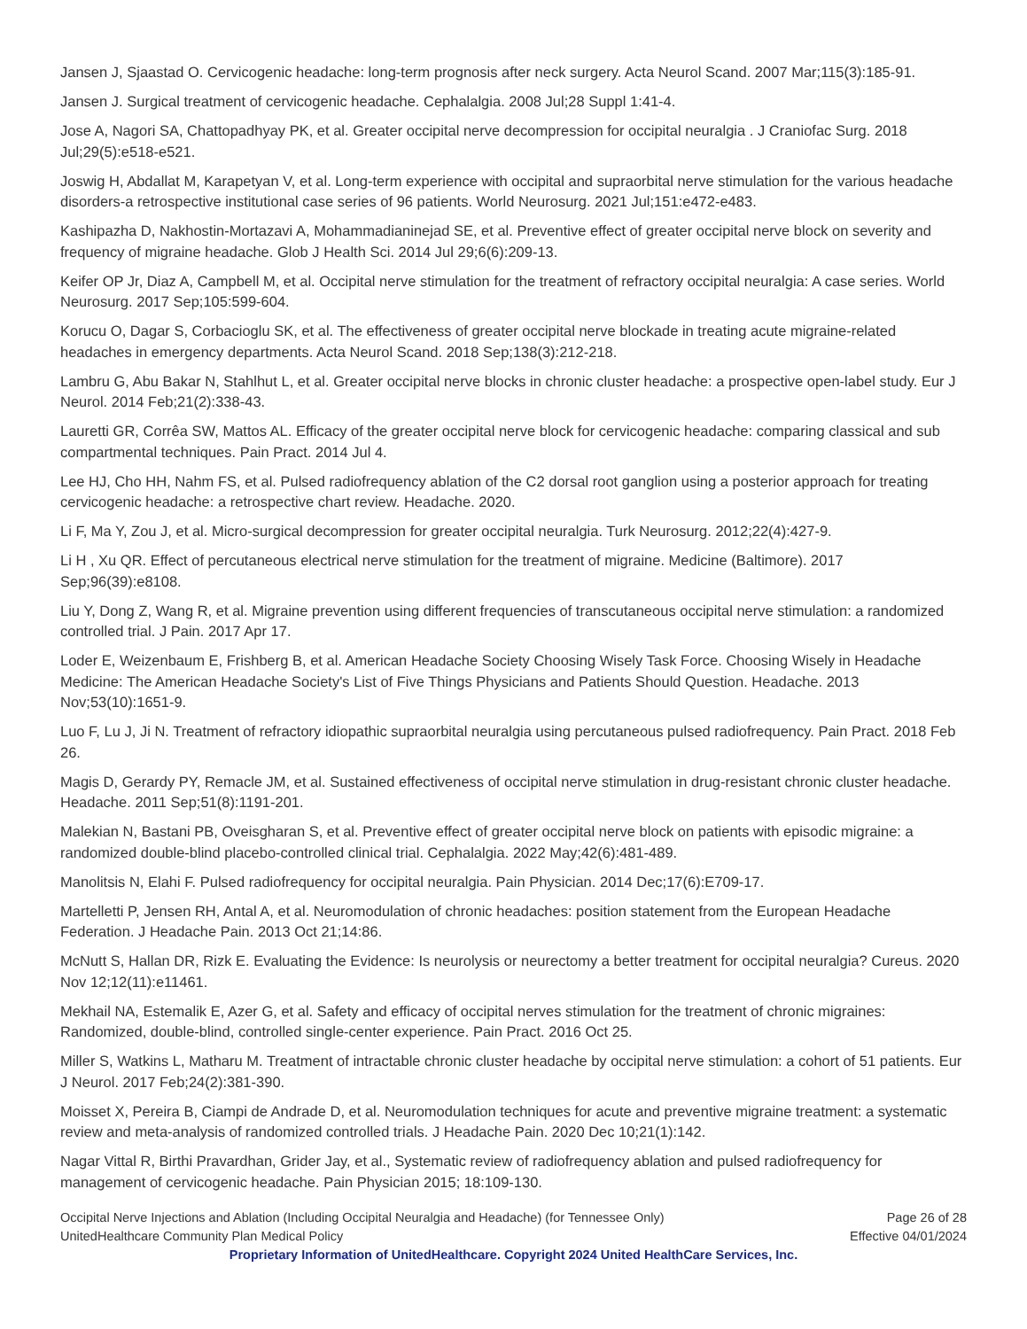Jansen J, Sjaastad O. Cervicogenic headache: long-term prognosis after neck surgery. Acta Neurol Scand. 2007 Mar;115(3):185-91.
Jansen J. Surgical treatment of cervicogenic headache. Cephalalgia. 2008 Jul;28 Suppl 1:41-4.
Jose A, Nagori SA, Chattopadhyay PK, et al. Greater occipital nerve decompression for occipital neuralgia . J Craniofac Surg. 2018 Jul;29(5):e518-e521.
Joswig H, Abdallat M, Karapetyan V, et al. Long-term experience with occipital and supraorbital nerve stimulation for the various headache disorders-a retrospective institutional case series of 96 patients. World Neurosurg. 2021 Jul;151:e472-e483.
Kashipazha D, Nakhostin-Mortazavi A, Mohammadianinejad SE, et al. Preventive effect of greater occipital nerve block on severity and frequency of migraine headache. Glob J Health Sci. 2014 Jul 29;6(6):209-13.
Keifer OP Jr, Diaz A, Campbell M, et al. Occipital nerve stimulation for the treatment of refractory occipital neuralgia: A case series. World Neurosurg. 2017 Sep;105:599-604.
Korucu O, Dagar S, Corbacioglu SK, et al. The effectiveness of greater occipital nerve blockade in treating acute migraine-related headaches in emergency departments. Acta Neurol Scand. 2018 Sep;138(3):212-218.
Lambru G, Abu Bakar N, Stahlhut L, et al. Greater occipital nerve blocks in chronic cluster headache: a prospective open-label study. Eur J Neurol. 2014 Feb;21(2):338-43.
Lauretti GR, Corrêa SW, Mattos AL. Efficacy of the greater occipital nerve block for cervicogenic headache: comparing classical and sub compartmental techniques. Pain Pract. 2014 Jul 4.
Lee HJ, Cho HH, Nahm FS, et al. Pulsed radiofrequency ablation of the C2 dorsal root ganglion using a posterior approach for treating cervicogenic headache: a retrospective chart review. Headache. 2020.
Li F, Ma Y, Zou J, et al. Micro-surgical decompression for greater occipital neuralgia. Turk Neurosurg. 2012;22(4):427-9.
Li H , Xu QR. Effect of percutaneous electrical nerve stimulation for the treatment of migraine. Medicine (Baltimore). 2017 Sep;96(39):e8108.
Liu Y, Dong Z, Wang R, et al. Migraine prevention using different frequencies of transcutaneous occipital nerve stimulation: a randomized controlled trial. J Pain. 2017 Apr 17.
Loder E, Weizenbaum E, Frishberg B, et al. American Headache Society Choosing Wisely Task Force. Choosing Wisely in Headache Medicine: The American Headache Society's List of Five Things Physicians and Patients Should Question. Headache. 2013 Nov;53(10):1651-9.
Luo F, Lu J, Ji N. Treatment of refractory idiopathic supraorbital neuralgia using percutaneous pulsed radiofrequency. Pain Pract. 2018 Feb 26.
Magis D, Gerardy PY, Remacle JM, et al. Sustained effectiveness of occipital nerve stimulation in drug-resistant chronic cluster headache. Headache. 2011 Sep;51(8):1191-201.
Malekian N, Bastani PB, Oveisgharan S, et al. Preventive effect of greater occipital nerve block on patients with episodic migraine: a randomized double-blind placebo-controlled clinical trial. Cephalalgia. 2022 May;42(6):481-489.
Manolitsis N, Elahi F. Pulsed radiofrequency for occipital neuralgia. Pain Physician. 2014 Dec;17(6):E709-17.
Martelletti P, Jensen RH, Antal A, et al. Neuromodulation of chronic headaches: position statement from the European Headache Federation. J Headache Pain. 2013 Oct 21;14:86.
McNutt S, Hallan DR, Rizk E. Evaluating the Evidence: Is neurolysis or neurectomy a better treatment for occipital neuralgia? Cureus. 2020 Nov 12;12(11):e11461.
Mekhail NA, Estemalik E, Azer G, et al. Safety and efficacy of occipital nerves stimulation for the treatment of chronic migraines: Randomized, double-blind, controlled single-center experience. Pain Pract. 2016 Oct 25.
Miller S, Watkins L, Matharu M. Treatment of intractable chronic cluster headache by occipital nerve stimulation: a cohort of 51 patients. Eur J Neurol. 2017 Feb;24(2):381-390.
Moisset X, Pereira B, Ciampi de Andrade D, et al. Neuromodulation techniques for acute and preventive migraine treatment: a systematic review and meta-analysis of randomized controlled trials. J Headache Pain. 2020 Dec 10;21(1):142.
Nagar Vittal R, Birthi Pravardhan, Grider Jay, et al., Systematic review of radiofrequency ablation and pulsed radiofrequency for management of cervicogenic headache. Pain Physician 2015; 18:109-130.
Occipital Nerve Injections and Ablation (Including Occipital Neuralgia and Headache) (for Tennessee Only)
UnitedHealthcare Community Plan Medical Policy
Page 26 of 28
Effective 04/01/2024
Proprietary Information of UnitedHealthcare. Copyright 2024 United HealthCare Services, Inc.